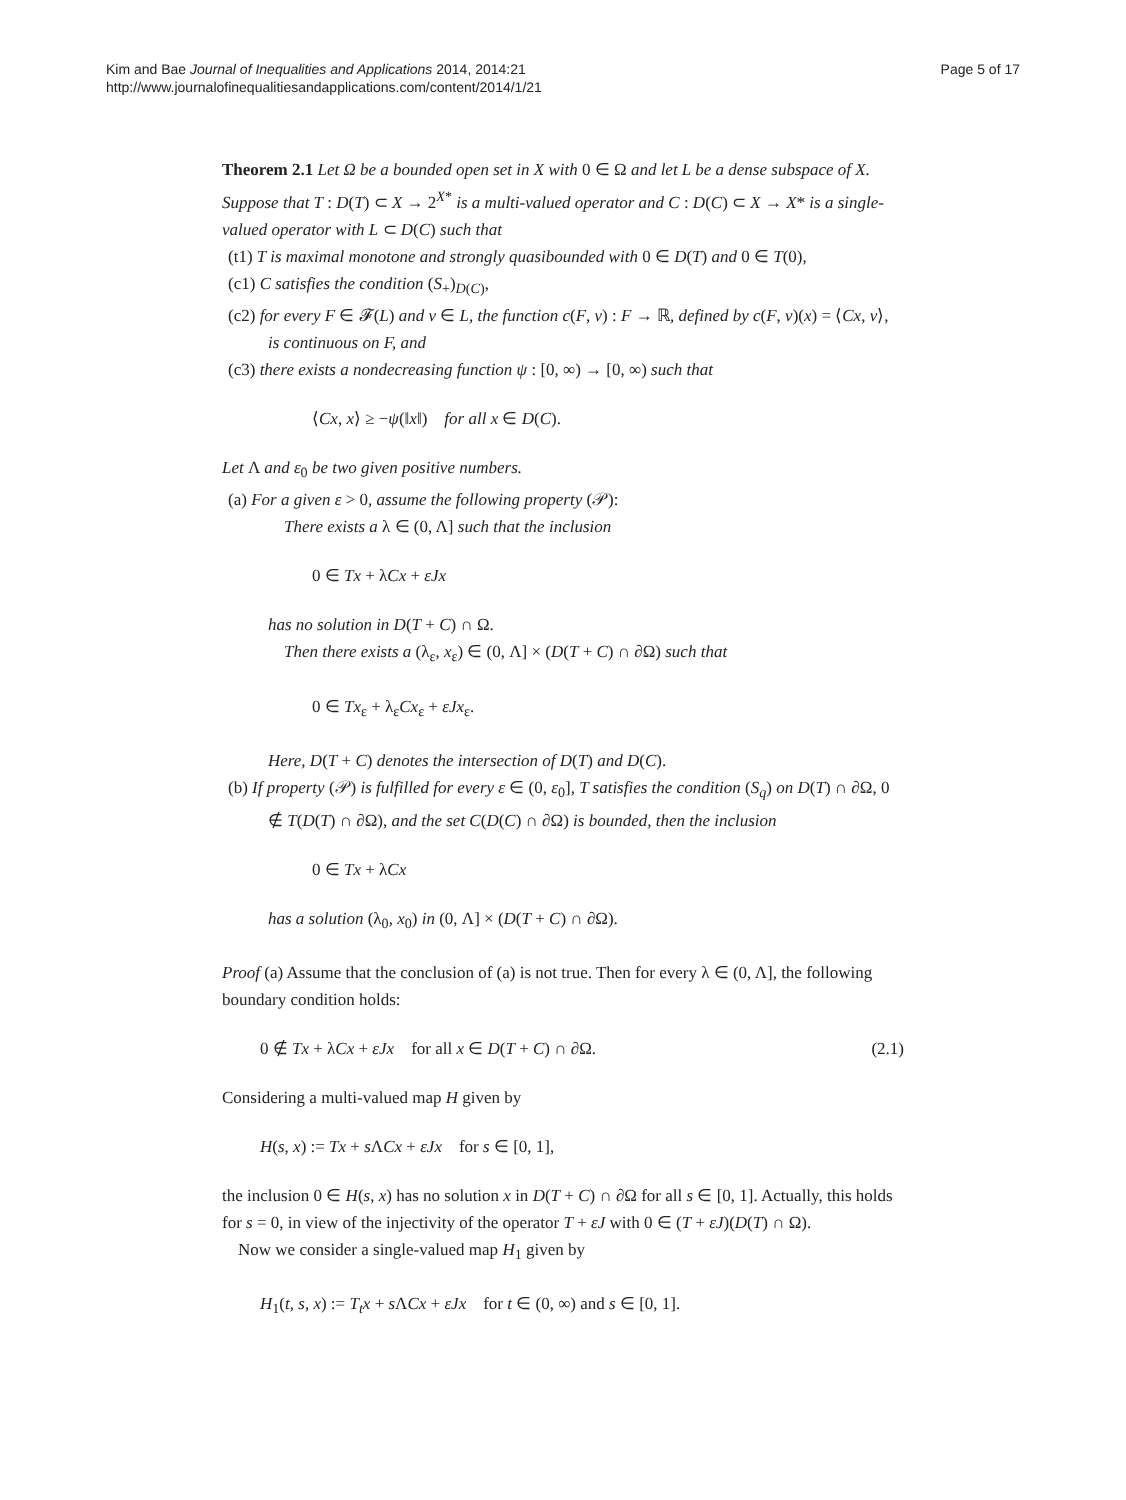Kim and Bae Journal of Inequalities and Applications 2014, 2014:21
http://www.journalofinequalitiesandapplications.com/content/2014/1/21
Page 5 of 17
Theorem 2.1 Let Ω be a bounded open set in X with 0 ∈ Ω and let L be a dense subspace of X. Suppose that T : D(T) ⊂ X → 2<sup>X*</sup> is a multi-valued operator and C : D(C) ⊂ X → X* is a single-valued operator with L ⊂ D(C) such that
(t1) T is maximal monotone and strongly quasibounded with 0 ∈ D(T) and 0 ∈ T(0),
(c1) C satisfies the condition (S<sub>+</sub>)<sub>D(C)</sub>,
(c2) for every F ∈ 𝓕(L) and v ∈ L, the function c(F, v) : F → ℝ, defined by c(F, v)(x) = ⟨Cx, v⟩, is continuous on F, and
(c3) there exists a nondecreasing function ψ : [0, ∞) → [0, ∞) such that
⟨Cx, x⟩ ≥ −ψ(‖x‖) for all x ∈ D(C).
Let Λ and ε<sub>0</sub> be two given positive numbers.
(a) For a given ε > 0, assume the following property (𝒫):
There exists a λ ∈ (0, Λ] such that the inclusion
0 ∈ Tx + λCx + εJx
has no solution in D(T + C) ∩ Ω.
Then there exists a (λ<sub>ε</sub>, x<sub>ε</sub>) ∈ (0, Λ] × (D(T + C) ∩ ∂Ω) such that
0 ∈ Tx<sub>ε</sub> + λ<sub>ε</sub>Cx<sub>ε</sub> + εJx<sub>ε</sub>.
Here, D(T + C) denotes the intersection of D(T) and D(C).
(b) If property (𝒫) is fulfilled for every ε ∈ (0, ε<sub>0</sub>], T satisfies the condition (S<sub>q</sub>) on D(T) ∩ ∂Ω, 0 ∉ T(D(T) ∩ ∂Ω), and the set C(D(C) ∩ ∂Ω) is bounded, then the inclusion
0 ∈ Tx + λCx
has a solution (λ<sub>0</sub>, x<sub>0</sub>) in (0, Λ] × (D(T + C) ∩ ∂Ω).
Proof (a) Assume that the conclusion of (a) is not true. Then for every λ ∈ (0, Λ], the following boundary condition holds:
0 ∉ Tx + λCx + εJx for all x ∈ D(T + C) ∩ ∂Ω. (2.1)
Considering a multi-valued map H given by
H(s, x) := Tx + s ΛCx + εJx for s ∈ [0, 1],
the inclusion 0 ∈ H(s, x) has no solution x in D(T + C) ∩ ∂Ω for all s ∈ [0, 1]. Actually, this holds for s = 0, in view of the injectivity of the operator T + εJ with 0 ∈ (T + εJ)(D(T) ∩ Ω).
Now we consider a single-valued map H<sub>1</sub> given by
H<sub>1</sub>(t, s, x) := T<sub>t</sub>x + s ΛCx + εJx for t ∈ (0, ∞) and s ∈ [0, 1].